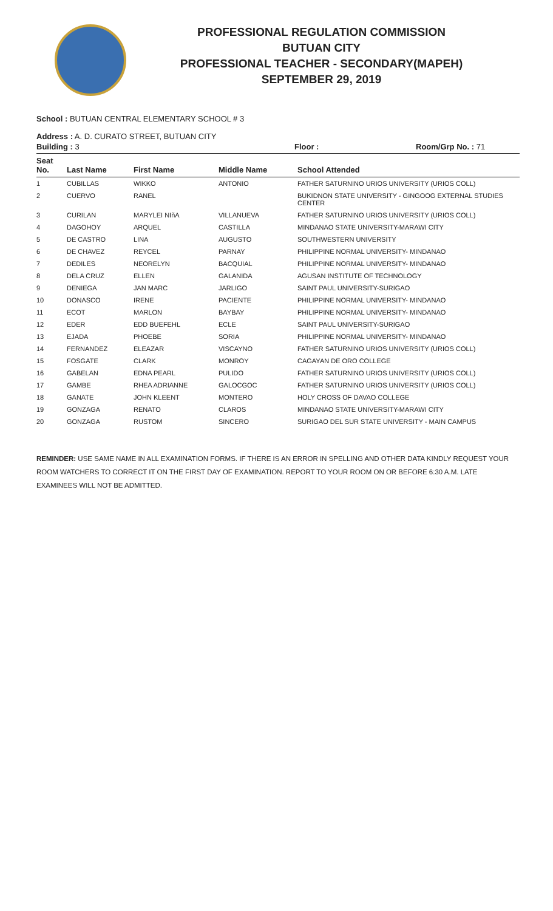PROFESSIONAL REGULATION COMMISSION
BUTUAN CITY
PROFESSIONAL TEACHER - SECONDARY(MAPEH)
SEPTEMBER 29, 2019
School : BUTUAN CENTRAL ELEMENTARY SCHOOL # 3
Address : A. D. CURATO STREET, BUTUAN CITY
Building : 3 Floor : Room/Grp No. : 71
| Seat No. | Last Name | First Name | Middle Name | School Attended |
| --- | --- | --- | --- | --- |
| 1 | CUBILLAS | WIKKO | ANTONIO | FATHER SATURNINO URIOS UNIVERSITY (URIOS COLL) |
| 2 | CUERVO | RANEL | | BUKIDNON STATE UNIVERSITY - GINGOOG EXTERNAL STUDIES CENTER |
| 3 | CURILAN | MARYLEI NIñA | VILLANUEVA | FATHER SATURNINO URIOS UNIVERSITY (URIOS COLL) |
| 4 | DAGOHOY | ARQUEL | CASTILLA | MINDANAO STATE UNIVERSITY-MARAWI CITY |
| 5 | DE CASTRO | LINA | AUGUSTO | SOUTHWESTERN UNIVERSITY |
| 6 | DE CHAVEZ | REYCEL | PARNAY | PHILIPPINE NORMAL UNIVERSITY- MINDANAO |
| 7 | DEDILES | NEORELYN | BACQUIAL | PHILIPPINE NORMAL UNIVERSITY- MINDANAO |
| 8 | DELA CRUZ | ELLEN | GALANIDA | AGUSAN INSTITUTE OF TECHNOLOGY |
| 9 | DENIEGA | JAN MARC | JARLIGO | SAINT PAUL UNIVERSITY-SURIGAO |
| 10 | DONASCO | IRENE | PACIENTE | PHILIPPINE NORMAL UNIVERSITY- MINDANAO |
| 11 | ECOT | MARLON | BAYBAY | PHILIPPINE NORMAL UNIVERSITY- MINDANAO |
| 12 | EDER | EDD BUEFEHL | ECLE | SAINT PAUL UNIVERSITY-SURIGAO |
| 13 | EJADA | PHOEBE | SORIA | PHILIPPINE NORMAL UNIVERSITY- MINDANAO |
| 14 | FERNANDEZ | ELEAZAR | VISCAYNO | FATHER SATURNINO URIOS UNIVERSITY (URIOS COLL) |
| 15 | FOSGATE | CLARK | MONROY | CAGAYAN DE ORO COLLEGE |
| 16 | GABELAN | EDNA PEARL | PULIDO | FATHER SATURNINO URIOS UNIVERSITY (URIOS COLL) |
| 17 | GAMBE | RHEA ADRIANNE | GALOCGOC | FATHER SATURNINO URIOS UNIVERSITY (URIOS COLL) |
| 18 | GANATE | JOHN KLEENT | MONTERO | HOLY CROSS OF DAVAO COLLEGE |
| 19 | GONZAGA | RENATO | CLAROS | MINDANAO STATE UNIVERSITY-MARAWI CITY |
| 20 | GONZAGA | RUSTOM | SINCERO | SURIGAO DEL SUR STATE UNIVERSITY - MAIN CAMPUS |
REMINDER: USE SAME NAME IN ALL EXAMINATION FORMS. IF THERE IS AN ERROR IN SPELLING AND OTHER DATA KINDLY REQUEST YOUR ROOM WATCHERS TO CORRECT IT ON THE FIRST DAY OF EXAMINATION. REPORT TO YOUR ROOM ON OR BEFORE 6:30 A.M. LATE EXAMINEES WILL NOT BE ADMITTED.